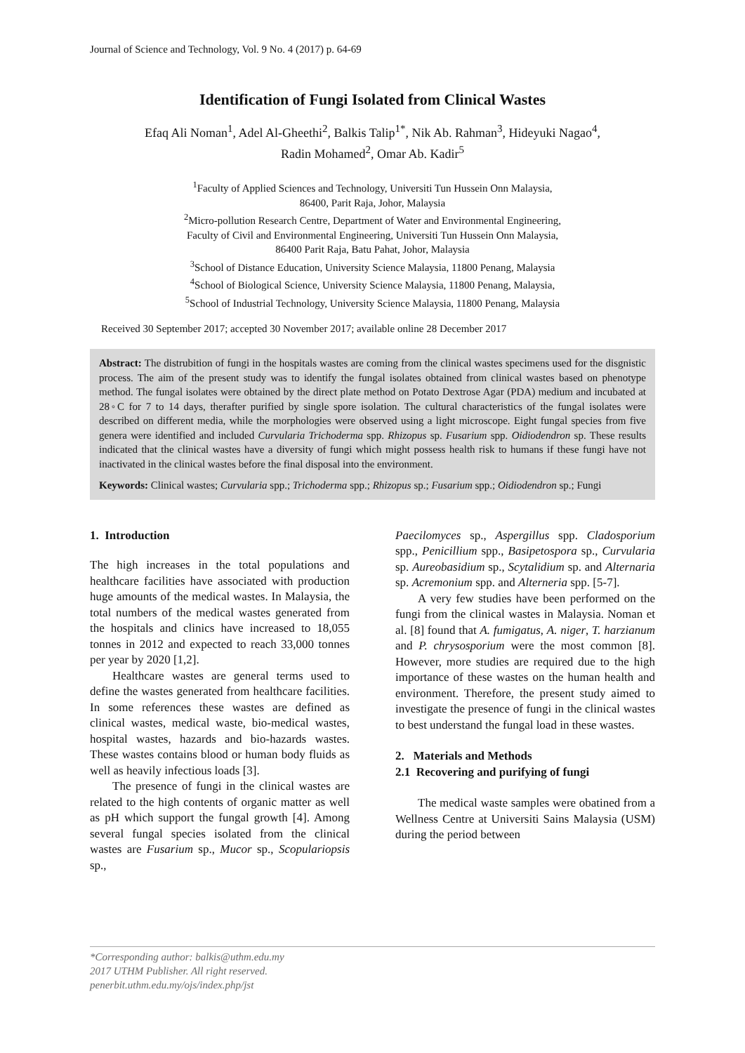Journal of Science and Technology, Vol. 9 No. 4 (2017) p. 64-69
Identification of Fungi Isolated from Clinical Wastes
Efaq Ali Noman<sup>1</sup>, Adel Al-Gheethi<sup>2</sup>, Balkis Talip<sup>1*</sup>, Nik Ab. Rahman<sup>3</sup>, Hideyuki Nagao<sup>4</sup>,
Radin Mohamed<sup>2</sup>, Omar Ab. Kadir<sup>5</sup>
<sup>1</sup> Faculty of Applied Sciences and Technology, Universiti Tun Hussein Onn Malaysia,
86400, Parit Raja, Johor, Malaysia
<sup>2</sup> Micro-pollution Research Centre, Department of Water and Environmental Engineering,
Faculty of Civil and Environmental Engineering, Universiti Tun Hussein Onn Malaysia,
86400 Parit Raja, Batu Pahat, Johor, Malaysia
<sup>3</sup> School of Distance Education, University Science Malaysia, 11800 Penang, Malaysia
<sup>4</sup> School of Biological Science, University Science Malaysia, 11800 Penang, Malaysia,
<sup>5</sup> School of Industrial Technology, University Science Malaysia, 11800 Penang, Malaysia
Received 30 September 2017; accepted 30 November 2017; available online 28 December 2017
Abstract: The distrubition of fungi in the hospitals wastes are coming from the clinical wastes specimens used for the disgnistic process. The aim of the present study was to identify the fungal isolates obtained from clinical wastes based on phenotype method. The fungal isolates were obtained by the direct plate method on Potato Dextrose Agar (PDA) medium and incubated at 28◦C for 7 to 14 days, therafter purified by single spore isolation. The cultural characteristics of the fungal isolates were described on different media, while the morphologies were observed using a light microscope. Eight fungal species from five genera were identified and included Curvularia Trichoderma spp. Rhizopus sp. Fusarium spp. Oidiodendron sp. These results indicated that the clinical wastes have a diversity of fungi which might possess health risk to humans if these fungi have not inactivated in the clinical wastes before the final disposal into the environment.
Keywords: Clinical wastes; Curvularia spp.; Trichoderma spp.; Rhizopus sp.; Fusarium spp.; Oidiodendron sp.; Fungi
1. Introduction
The high increases in the total populations and healthcare facilities have associated with production huge amounts of the medical wastes. In Malaysia, the total numbers of the medical wastes generated from the hospitals and clinics have increased to 18,055 tonnes in 2012 and expected to reach 33,000 tonnes per year by 2020 [1,2].
Healthcare wastes are general terms used to define the wastes generated from healthcare facilities. In some references these wastes are defined as clinical wastes, medical waste, bio-medical wastes, hospital wastes, hazards and bio-hazards wastes. These wastes contains blood or human body fluids as well as heavily infectious loads [3].
The presence of fungi in the clinical wastes are related to the high contents of organic matter as well as pH which support the fungal growth [4]. Among several fungal species isolated from the clinical wastes are Fusarium sp., Mucor sp., Scopulariopsis sp.,
Paecilomyces sp., Aspergillus spp. Cladosporium spp., Penicillium spp., Basipetospora sp., Curvularia sp. Aureobasidium sp., Scytalidium sp. and Alternaria sp. Acremonium spp. and Alterneria spp. [5-7].
A very few studies have been performed on the fungi from the clinical wastes in Malaysia. Noman et al. [8] found that A. fumigatus, A. niger, T. harzianum and P. chrysosporium were the most common [8]. However, more studies are required due to the high importance of these wastes on the human health and environment. Therefore, the present study aimed to investigate the presence of fungi in the clinical wastes to best understand the fungal load in these wastes.
2. Materials and Methods
2.1 Recovering and purifying of fungi
The medical waste samples were obatined from a Wellness Centre at Universiti Sains Malaysia (USM) during the period between
*Corresponding author: balkis@uthm.edu.my
2017 UTHM Publisher. All right reserved.
penerbit.uthm.edu.my/ojs/index.php/jst